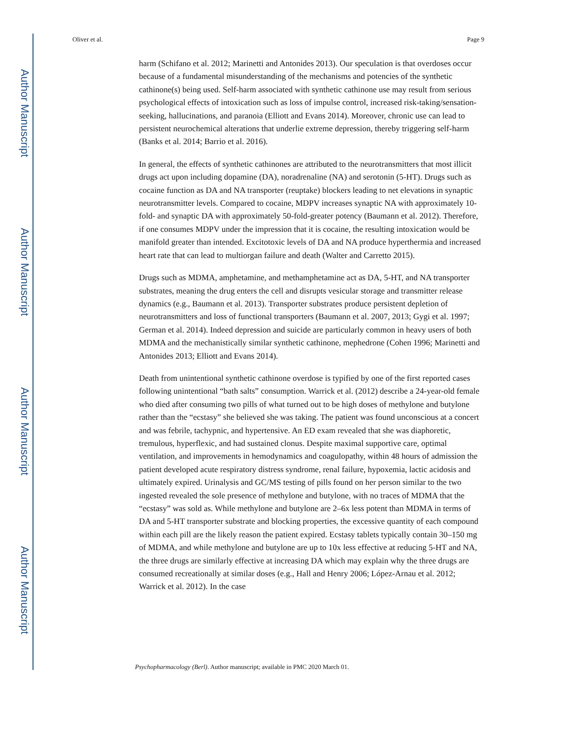Author Manuscript
Author Manuscript
Author Manuscript
Author Manuscript
Oliver et al. Page 9
harm (Schifano et al. 2012; Marinetti and Antonides 2013). Our speculation is that overdoses occur because of a fundamental misunderstanding of the mechanisms and potencies of the synthetic cathinone(s) being used. Self-harm associated with synthetic cathinone use may result from serious psychological effects of intoxication such as loss of impulse control, increased risk-taking/sensation-seeking, hallucinations, and paranoia (Elliott and Evans 2014). Moreover, chronic use can lead to persistent neurochemical alterations that underlie extreme depression, thereby triggering self-harm (Banks et al. 2014; Barrio et al. 2016).
In general, the effects of synthetic cathinones are attributed to the neurotransmitters that most illicit drugs act upon including dopamine (DA), noradrenaline (NA) and serotonin (5-HT). Drugs such as cocaine function as DA and NA transporter (reuptake) blockers leading to net elevations in synaptic neurotransmitter levels. Compared to cocaine, MDPV increases synaptic NA with approximately 10-fold- and synaptic DA with approximately 50-fold-greater potency (Baumann et al. 2012). Therefore, if one consumes MDPV under the impression that it is cocaine, the resulting intoxication would be manifold greater than intended. Excitotoxic levels of DA and NA produce hyperthermia and increased heart rate that can lead to multiorgan failure and death (Walter and Carretto 2015).
Drugs such as MDMA, amphetamine, and methamphetamine act as DA, 5-HT, and NA transporter substrates, meaning the drug enters the cell and disrupts vesicular storage and transmitter release dynamics (e.g., Baumann et al. 2013). Transporter substrates produce persistent depletion of neurotransmitters and loss of functional transporters (Baumann et al. 2007, 2013; Gygi et al. 1997; German et al. 2014). Indeed depression and suicide are particularly common in heavy users of both MDMA and the mechanistically similar synthetic cathinone, mephedrone (Cohen 1996; Marinetti and Antonides 2013; Elliott and Evans 2014).
Death from unintentional synthetic cathinone overdose is typified by one of the first reported cases following unintentional “bath salts” consumption. Warrick et al. (2012) describe a 24-year-old female who died after consuming two pills of what turned out to be high doses of methylone and butylone rather than the “ecstasy” she believed she was taking. The patient was found unconscious at a concert and was febrile, tachypnic, and hypertensive. An ED exam revealed that she was diaphoretic, tremulous, hyperflexic, and had sustained clonus. Despite maximal supportive care, optimal ventilation, and improvements in hemodynamics and coagulopathy, within 48 hours of admission the patient developed acute respiratory distress syndrome, renal failure, hypoxemia, lactic acidosis and ultimately expired. Urinalysis and GC/MS testing of pills found on her person similar to the two ingested revealed the sole presence of methylone and butylone, with no traces of MDMA that the “ecstasy” was sold as. While methylone and butylone are 2–6x less potent than MDMA in terms of DA and 5-HT transporter substrate and blocking properties, the excessive quantity of each compound within each pill are the likely reason the patient expired. Ecstasy tablets typically contain 30–150 mg of MDMA, and while methylone and butylone are up to 10x less effective at reducing 5-HT and NA, the three drugs are similarly effective at increasing DA which may explain why the three drugs are consumed recreationally at similar doses (e.g., Hall and Henry 2006; López-Arnau et al. 2012; Warrick et al. 2012). In the case
Psychopharmacology (Berl). Author manuscript; available in PMC 2020 March 01.